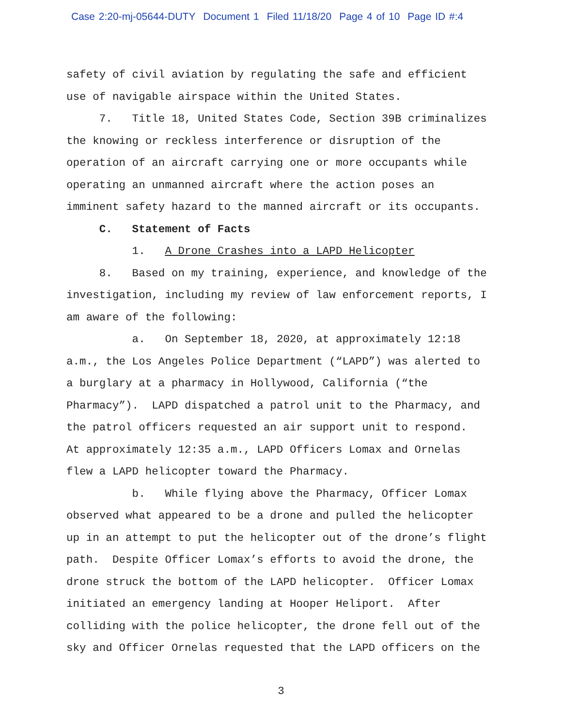Case 2:20-mj-05644-DUTY Document 1 Filed 11/18/20 Page 4 of 10 Page ID #:4
safety of civil aviation by regulating the safe and efficient use of navigable airspace within the United States.
7. Title 18, United States Code, Section 39B criminalizes the knowing or reckless interference or disruption of the operation of an aircraft carrying one or more occupants while operating an unmanned aircraft where the action poses an imminent safety hazard to the manned aircraft or its occupants.
C. Statement of Facts
1. A Drone Crashes into a LAPD Helicopter
8. Based on my training, experience, and knowledge of the investigation, including my review of law enforcement reports, I am aware of the following:
a. On September 18, 2020, at approximately 12:18 a.m., the Los Angeles Police Department (“LAPD”) was alerted to a burglary at a pharmacy in Hollywood, California (“the Pharmacy”). LAPD dispatched a patrol unit to the Pharmacy, and the patrol officers requested an air support unit to respond. At approximately 12:35 a.m., LAPD Officers Lomax and Ornelas flew a LAPD helicopter toward the Pharmacy.
b. While flying above the Pharmacy, Officer Lomax observed what appeared to be a drone and pulled the helicopter up in an attempt to put the helicopter out of the drone’s flight path. Despite Officer Lomax’s efforts to avoid the drone, the drone struck the bottom of the LAPD helicopter. Officer Lomax initiated an emergency landing at Hooper Heliport. After colliding with the police helicopter, the drone fell out of the sky and Officer Ornelas requested that the LAPD officers on the
3